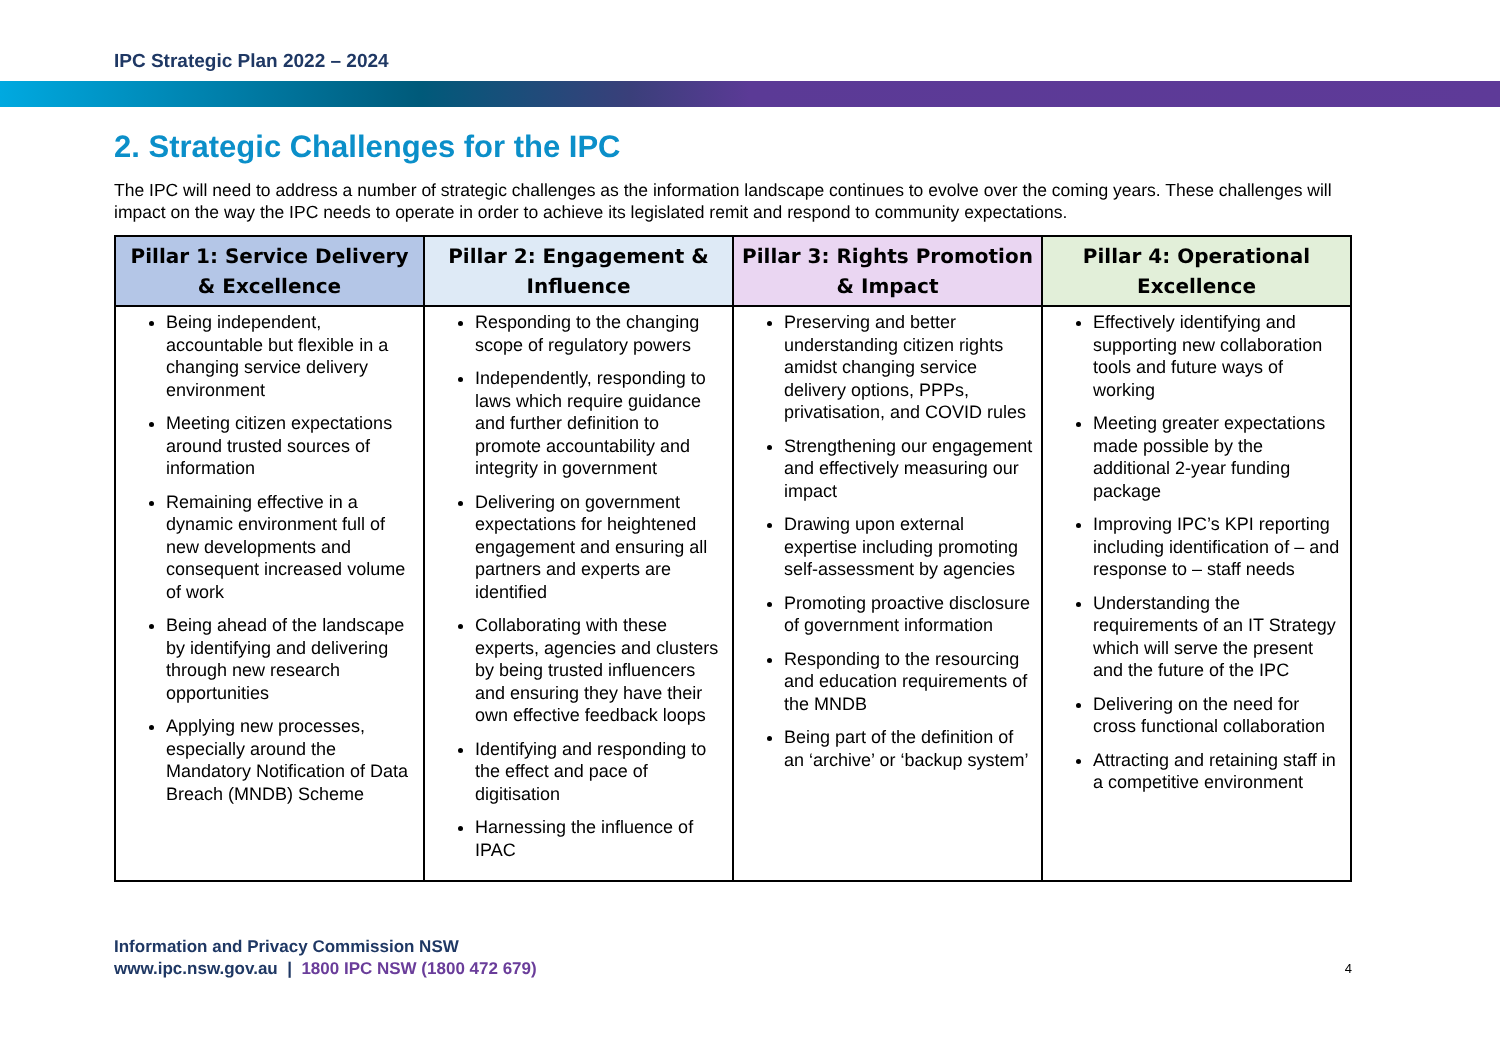IPC Strategic Plan 2022 – 2024
2. Strategic Challenges for the IPC
The IPC will need to address a number of strategic challenges as the information landscape continues to evolve over the coming years. These challenges will impact on the way the IPC needs to operate in order to achieve its legislated remit and respond to community expectations.
| Pillar 1: Service Delivery & Excellence | Pillar 2: Engagement & Influence | Pillar 3: Rights Promotion & Impact | Pillar 4: Operational Excellence |
| --- | --- | --- | --- |
| Being independent, accountable but flexible in a changing service delivery environment Meeting citizen expectations around trusted sources of information Remaining effective in a dynamic environment full of new developments and consequent increased volume of work Being ahead of the landscape by identifying and delivering through new research opportunities Applying new processes, especially around the Mandatory Notification of Data Breach (MNDB) Scheme | Responding to the changing scope of regulatory powers Independently, responding to laws which require guidance and further definition to promote accountability and integrity in government Delivering on government expectations for heightened engagement and ensuring all partners and experts are identified Collaborating with these experts, agencies and clusters by being trusted influencers and ensuring they have their own effective feedback loops Identifying and responding to the effect and pace of digitisation Harnessing the influence of IPAC | Preserving and better understanding citizen rights amidst changing service delivery options, PPPs, privatisation, and COVID rules Strengthening our engagement and effectively measuring our impact Drawing upon external expertise including promoting self-assessment by agencies Promoting proactive disclosure of government information Responding to the resourcing and education requirements of the MNDB Being part of the definition of an ‘archive’ or ‘backup system’ | Effectively identifying and supporting new collaboration tools and future ways of working Meeting greater expectations made possible by the additional 2-year funding package Improving IPC’s KPI reporting including identification of – and response to – staff needs Understanding the requirements of an IT Strategy which will serve the present and the future of the IPC Delivering on the need for cross functional collaboration Attracting and retaining staff in a competitive environment |
Information and Privacy Commission NSW
www.ipc.nsw.gov.au | 1800 IPC NSW (1800 472 679)
4